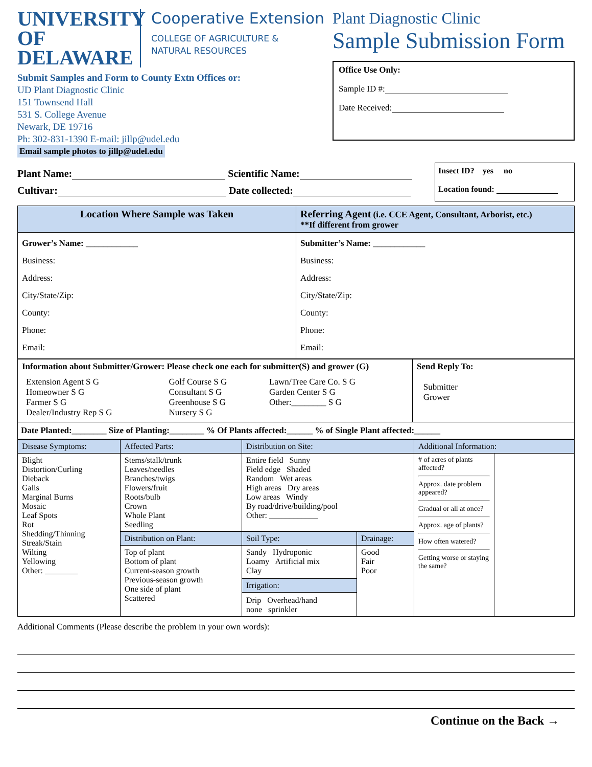UNIVERSITY OF
DELAWARE
Cooperative Extension
COLLEGE OF AGRICULTURE &
NATURAL RESOURCES
Submit Samples and Form to County Extn Offices or:
UD Plant Diagnostic Clinic
151 Townsend Hall
531 S. College Avenue
Newark, DE 19716
Ph: 302-831-1390 E-mail: jillp@udel.edu
Email sample photos to jillp@udel.edu
Plant Diagnostic Clinic
Sample Submission Form
Office Use Only:
Sample ID #:
Date Received:
Plant Name: Scientific Name:
Cultivar: Date collected:
Insect ID? yes no
Location found:
| Location Where Sample was Taken | Referring Agent (i.e. CCE Agent, Consultant, Arborist, etc.) **If different from grower |
| --- | --- |
| Grower’s Name: ____________ Business: Address: City/State/Zip: County: Phone: Email: | Submitter’s Name: ____________ Business: Address: City/State/Zip: County: Phone: Email: |
| Information about Submitter/Grower: Please check one each for submitter(S) and grower (G) / Extension Agent S G Homeowner S G Farmer S G Dealer/Industry Rep S G / Golf Course S G Consultant S G Greenhouse S G Nursery S G / Lawn/Tree Care Co. S G Garden Center S G Other:________ S G / | Send Reply To: Submitter Grower |
Date Planted:________ Size of Planting:________ % Of Plants affected:______ % of Single Plant affected:______
| Disease Symptoms: | Affected Parts: | Distribution on Site: | | Additional Information: | |
| Blight Distortion/Curling Dieback Galls Marginal Burns Mosaic Leaf Spots Rot Shedding/Thinning Streak/Stain Wilting Yellowing Other: ________ | Stems/stalk/trunk Leaves/needles Branches/twigs Flowers/fruit Roots/bulb Crown Whole Plant Seedling | Entire field Sunny Field edge Shaded Random Wet areas High areas Dry areas Low areas Windy By road/drive/building/pool Other: ____________ | | # of acres of plants affected? Approx. date problem appeared? Gradual or all at once? Approx. age of plants? How often watered? Getting worse or staying the same? | |
| | Distribution on Plant: | Soil Type: | Drainage: | | |
| | Top of plant Bottom of plant Current-season growth Previous-season growth One side of plant Scattered | Sandy Hydroponic Loamy Artificial mix Clay Irrigation: Drip Overhead/hand none sprinkler | Good Fair Poor | | |
Additional Comments (Please describe the problem in your own words):
Continue on the Back →